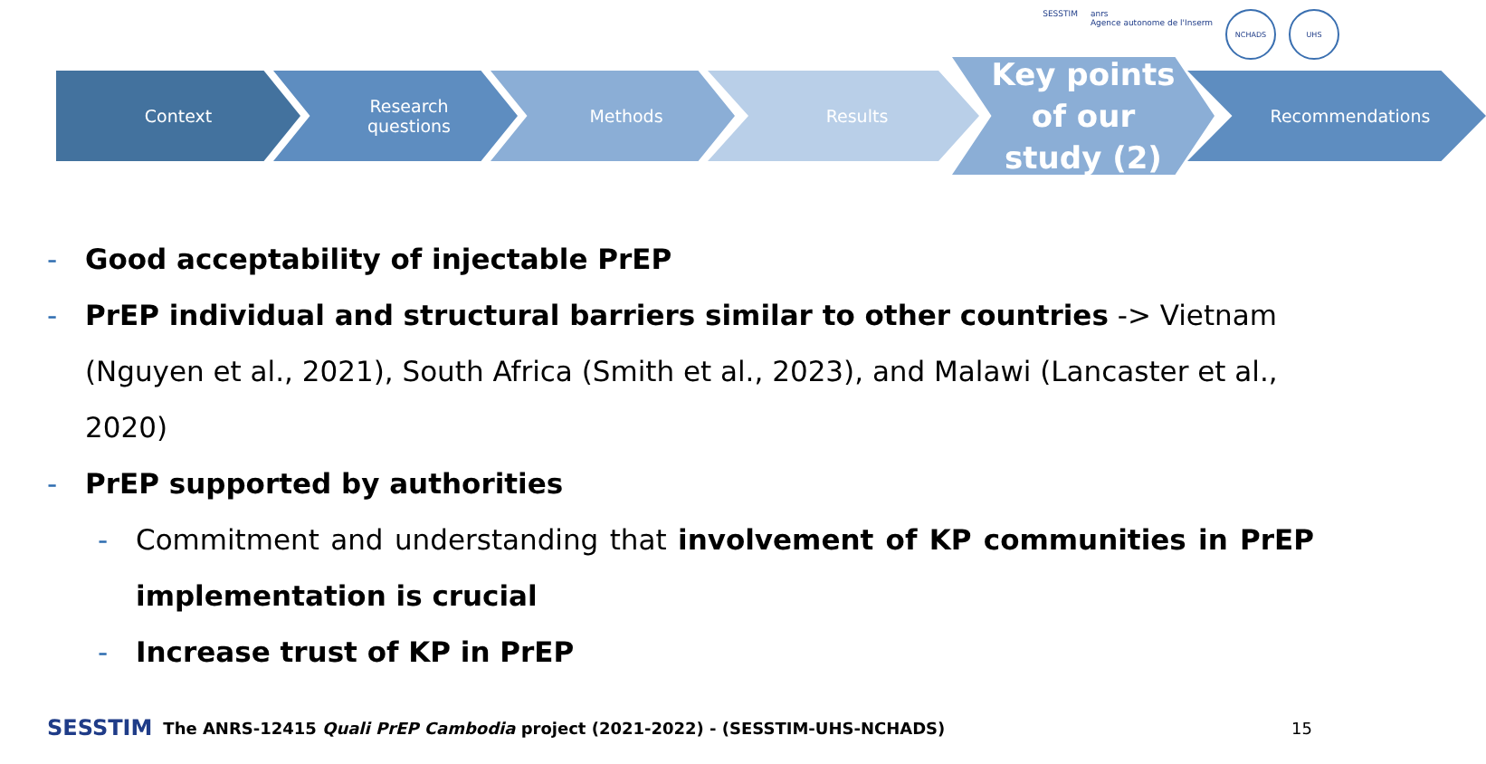SESSTIM anrs
Agence autonome de l'Inserm
NCHADS UHS
Context Research
questions
Methods Results
Key points
of our
study (2)
Recommendations
- Good acceptability of injectable PrEP
- PrEP individual and structural barriers similar to other countries -> Vietnam (Nguyen et al., 2021), South Africa (Smith et al., 2023), and Malawi (Lancaster et al., 2020)
- PrEP supported by authorities
- Commitment and understanding that involvement of KP communities in PrEP implementation is crucial
- Increase trust of KP in PrEP
SESSTIM The ANRS-12415 Quali PrEP Cambodia project (2021-2022) - (SESSTIM-UHS-NCHADS) 15